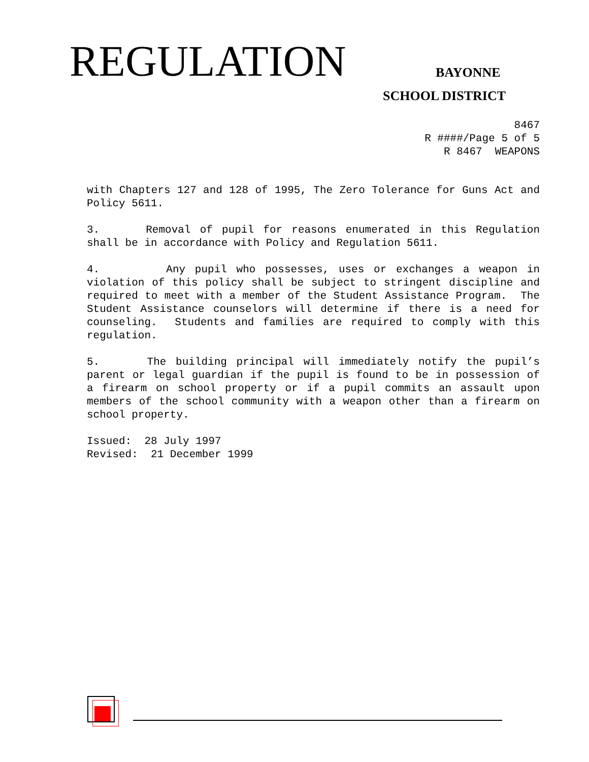REGULATION BAYONNE
SCHOOL DISTRICT
8467
R ####/Page 5 of 5
R 8467 WEAPONS
with Chapters 127 and 128 of 1995, The Zero Tolerance for Guns Act and Policy 5611.
3. Removal of pupil for reasons enumerated in this Regulation shall be in accordance with Policy and Regulation 5611.
4. Any pupil who possesses, uses or exchanges a weapon in violation of this policy shall be subject to stringent discipline and required to meet with a member of the Student Assistance Program. The Student Assistance counselors will determine if there is a need for counseling. Students and families are required to comply with this regulation.
5. The building principal will immediately notify the pupil’s parent or legal guardian if the pupil is found to be in possession of a firearm on school property or if a pupil commits an assault upon members of the school community with a weapon other than a firearm on school property.
Issued: 28 July 1997
Revised: 21 December 1999